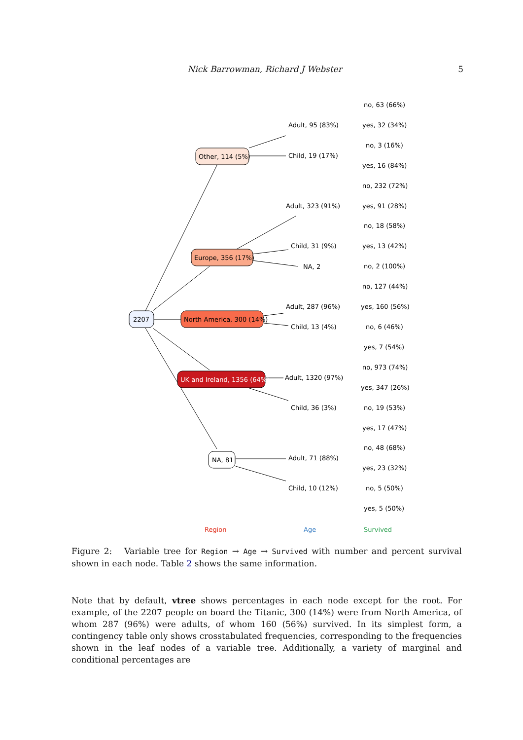Nick Barrowman, Richard J Webster 5
2207
Other, 114 (5%)
Europe, 356 (17%)
North America, 300 (14%)
UK and Ireland, 1356 (64%)
NA, 81
Adult, 95 (83%)
Child, 19 (17%)
Adult, 323 (91%)
Child, 31 (9%)
NA, 2
Adult, 287 (96%)
Child, 13 (4%)
Adult, 1320 (97%)
Child, 36 (3%)
Adult, 71 (88%)
Child, 10 (12%)
no, 63 (66%)
yes, 32 (34%)
no, 3 (16%)
yes, 16 (84%)
no, 232 (72%)
yes, 91 (28%)
no, 18 (58%)
yes, 13 (42%)
no, 2 (100%)
no, 127 (44%)
yes, 160 (56%)
no, 6 (46%)
yes, 7 (54%)
no, 973 (74%)
yes, 347 (26%)
no, 19 (53%)
yes, 17 (47%)
no, 48 (68%)
yes, 23 (32%)
no, 5 (50%)
yes, 5 (50%)
Region
Age
Survived
Figure 2: Variable tree for Region → Age → Survived with number and percent survival shown in each node. Table 2 shows the same information.
Note that by default, vtree shows percentages in each node except for the root. For example, of the 2207 people on board the Titanic, 300 (14%) were from North America, of whom 287 (96%) were adults, of whom 160 (56%) survived. In its simplest form, a contingency table only shows crosstabulated frequencies, corresponding to the frequencies shown in the leaf nodes of a variable tree. Additionally, a variety of marginal and conditional percentages are